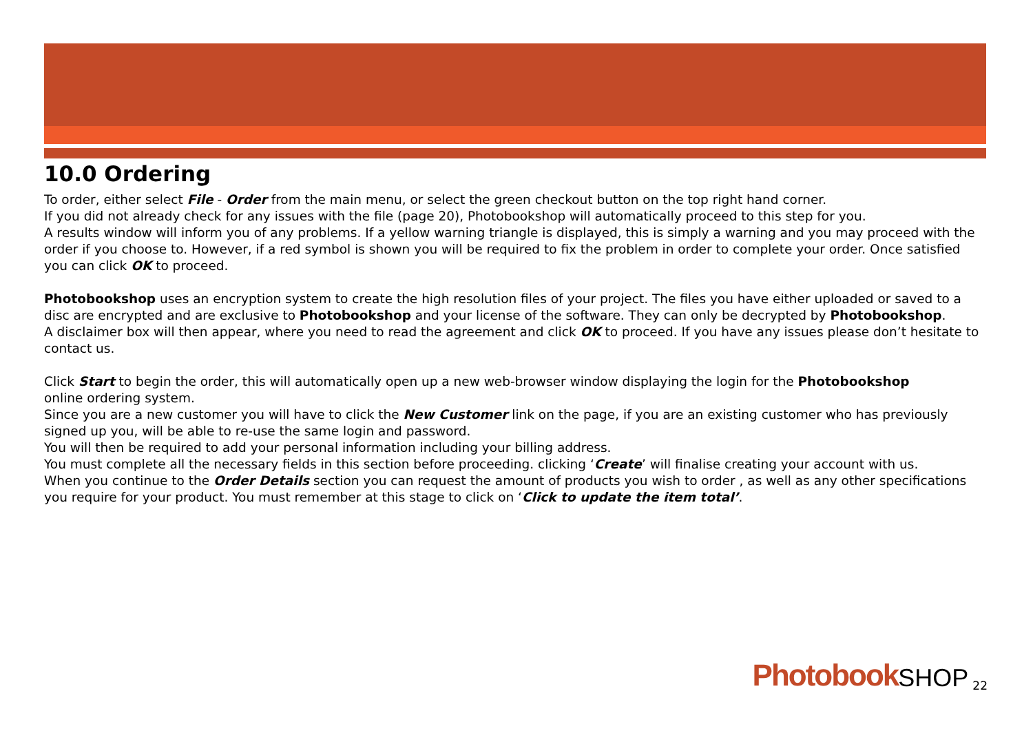10.0 Ordering
To order, either select File - Order from the main menu, or select the green checkout button on the top right hand corner.
If you did not already check for any issues with the file (page 20), Photobookshop will automatically proceed to this step for you.
A results window will inform you of any problems. If a yellow warning triangle is displayed, this is simply a warning and you may proceed with the order if you choose to. However, if a red symbol is shown you will be required to fix the problem in order to complete your order. Once satisfied you can click OK to proceed.
Photobookshop uses an encryption system to create the high resolution files of your project. The files you have either uploaded or saved to a disc are encrypted and are exclusive to Photobookshop and your license of the software. They can only be decrypted by Photobookshop.
A disclaimer box will then appear, where you need to read the agreement and click OK to proceed. If you have any issues please don’t hesitate to contact us.
Click Start to begin the order, this will automatically open up a new web-browser window displaying the login for the Photobookshop
online ordering system.
Since you are a new customer you will have to click the New Customer link on the page, if you are an existing customer who has previously signed up you, will be able to re-use the same login and password.
You will then be required to add your personal information including your billing address.
You must complete all the necessary fields in this section before proceeding. clicking ‘Create’ will finalise creating your account with us.
When you continue to the Order Details section you can request the amount of products you wish to order , as well as any other specifications you require for your product. You must remember at this stage to click on ‘Click to update the item total’.
Photobook SHOP 22